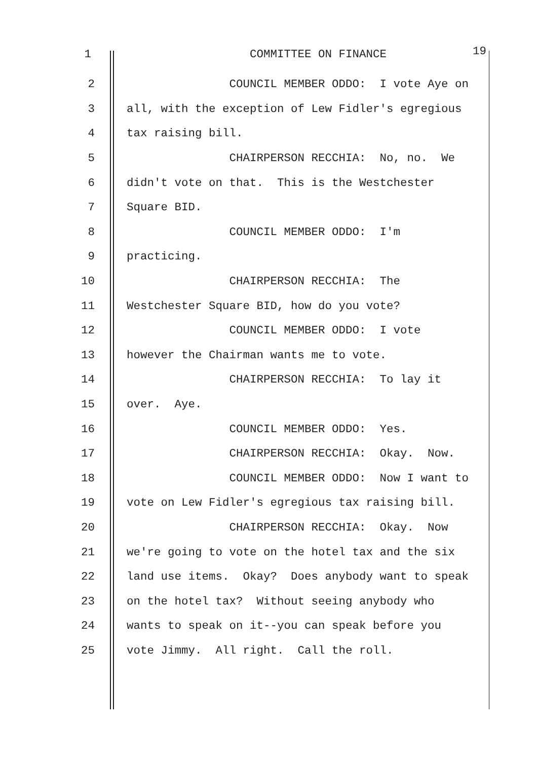1 COMMITTEE ON FINANCE 19
2 COUNCIL MEMBER ODDO: I vote Aye on
3 all, with the exception of Lew Fidler's egregious
4 tax raising bill.
5 CHAIRPERSON RECCHIA: No, no. We
6 didn't vote on that. This is the Westchester
7 Square BID.
8 COUNCIL MEMBER ODDO: I'm
9 practicing.
10 CHAIRPERSON RECCHIA: The
11 Westchester Square BID, how do you vote?
12 COUNCIL MEMBER ODDO: I vote
13 however the Chairman wants me to vote.
14 CHAIRPERSON RECCHIA: To lay it
15 over. Aye.
16 COUNCIL MEMBER ODDO: Yes.
17 CHAIRPERSON RECCHIA: Okay. Now.
18 COUNCIL MEMBER ODDO: Now I want to
19 vote on Lew Fidler's egregious tax raising bill.
20 CHAIRPERSON RECCHIA: Okay. Now
21 we're going to vote on the hotel tax and the six
22 land use items. Okay? Does anybody want to speak
23 on the hotel tax? Without seeing anybody who
24 wants to speak on it--you can speak before you
25 vote Jimmy. All right. Call the roll.